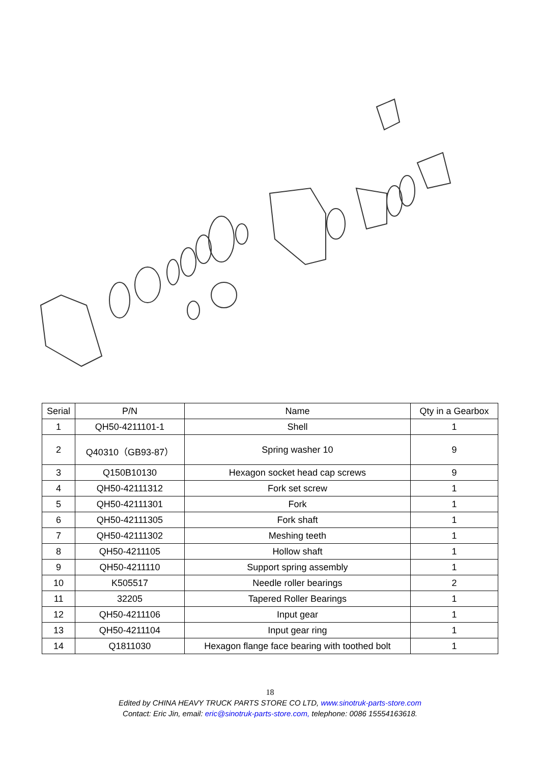| Serial | P/N | Name | Qty in a Gearbox |
| --- | --- | --- | --- |
| 1 | QH50-4211101-1 | Shell | 1 |
| 2 | Q40310（GB93-87） | Spring washer 10 | 9 |
| 3 | Q150B10130 | Hexagon socket head cap screws | 9 |
| 4 | QH50-42111312 | Fork set screw | 1 |
| 5 | QH50-42111301 | Fork | 1 |
| 6 | QH50-42111305 | Fork shaft | 1 |
| 7 | QH50-42111302 | Meshing teeth | 1 |
| 8 | QH50-4211105 | Hollow shaft | 1 |
| 9 | QH50-4211110 | Support spring assembly | 1 |
| 10 | K505517 | Needle roller bearings | 2 |
| 11 | 32205 | Tapered Roller Bearings | 1 |
| 12 | QH50-4211106 | Input gear | 1 |
| 13 | QH50-4211104 | Input gear ring | 1 |
| 14 | Q1811030 | Hexagon flange face bearing with toothed bolt | 1 |
18
Edited by CHINA HEAVY TRUCK PARTS STORE CO LTD, www.sinotruk-parts-store.com
Contact: Eric Jin, email: eric@sinotruk-parts-store.com, telephone: 0086 15554163618.